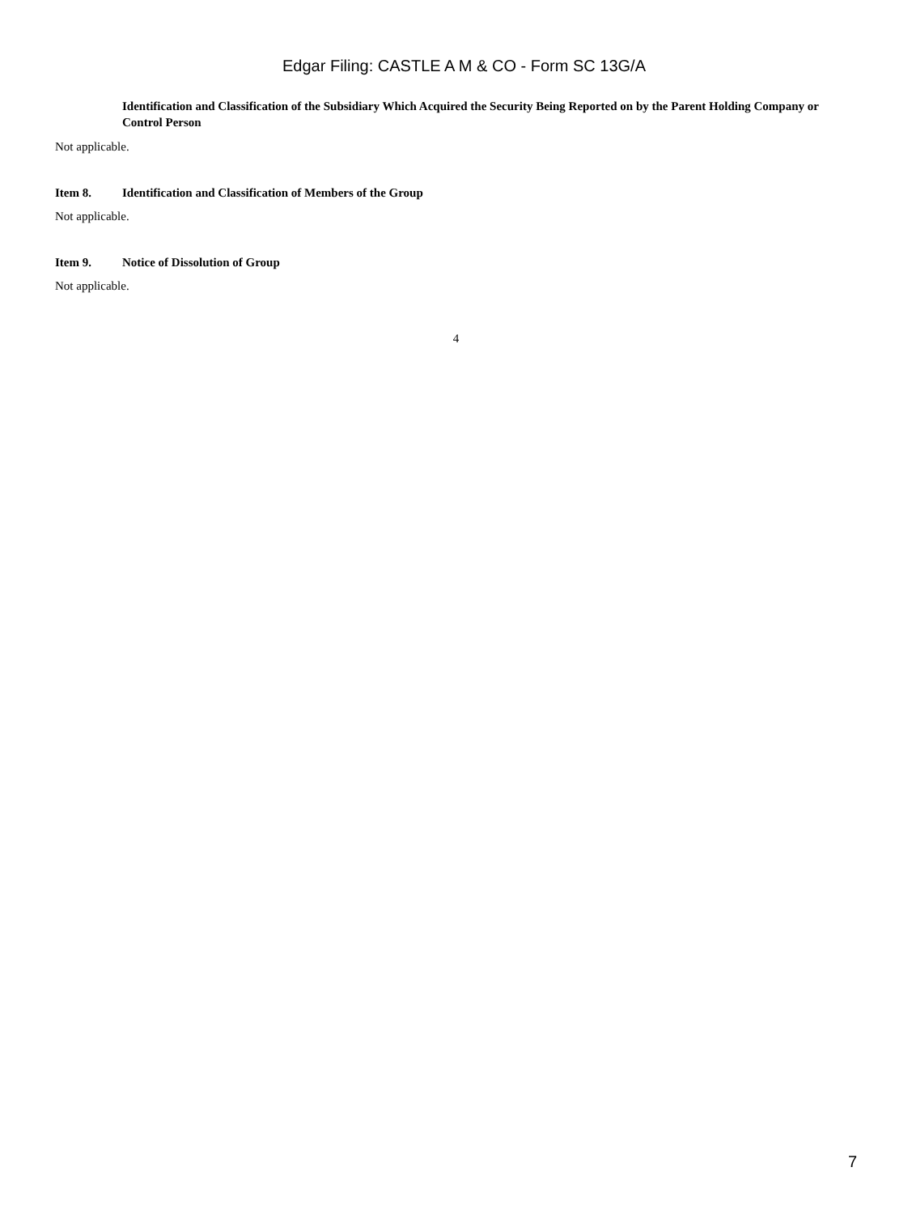Edgar Filing: CASTLE A M & CO - Form SC 13G/A
Identification and Classification of the Subsidiary Which Acquired the Security Being Reported on by the Parent Holding Company or Control Person
Not applicable.
Item 8. Identification and Classification of Members of the Group
Not applicable.
Item 9. Notice of Dissolution of Group
Not applicable.
4
7